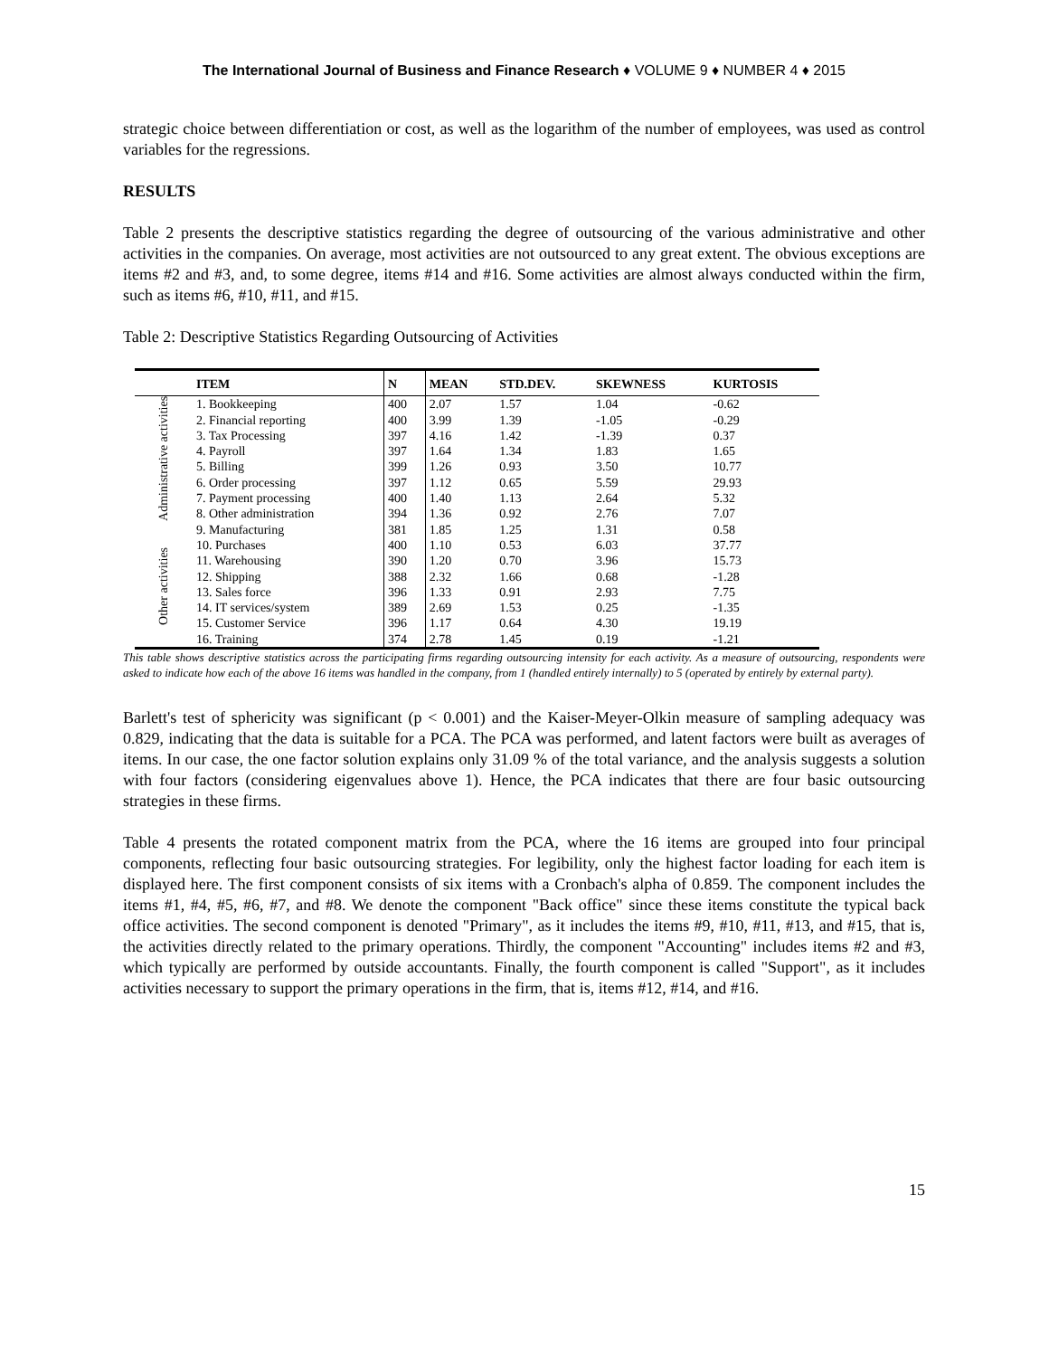The International Journal of Business and Finance Research ♦ VOLUME 9 ♦ NUMBER 4 ♦ 2015
strategic choice between differentiation or cost, as well as the logarithm of the number of employees, was used as control variables for the regressions.
RESULTS
Table 2 presents the descriptive statistics regarding the degree of outsourcing of the various administrative and other activities in the companies. On average, most activities are not outsourced to any great extent. The obvious exceptions are items #2 and #3, and, to some degree, items #14 and #16. Some activities are almost always conducted within the firm, such as items #6, #10, #11, and #15.
Table 2: Descriptive Statistics Regarding Outsourcing of Activities
| | ITEM | N | MEAN | STD.DEV. | SKEWNESS | KURTOSIS |
| --- | --- | --- | --- | --- | --- | --- |
| Administrative activities | 1. Bookkeeping | 400 | 2.07 | 1.57 | 1.04 | -0.62 |
| | 2. Financial reporting | 400 | 3.99 | 1.39 | -1.05 | -0.29 |
| | 3. Tax Processing | 397 | 4.16 | 1.42 | -1.39 | 0.37 |
| | 4. Payroll | 397 | 1.64 | 1.34 | 1.83 | 1.65 |
| | 5. Billing | 399 | 1.26 | 0.93 | 3.50 | 10.77 |
| | 6. Order processing | 397 | 1.12 | 0.65 | 5.59 | 29.93 |
| | 7. Payment processing | 400 | 1.40 | 1.13 | 2.64 | 5.32 |
| | 8. Other administration | 394 | 1.36 | 0.92 | 2.76 | 7.07 |
| Other activities | 9. Manufacturing | 381 | 1.85 | 1.25 | 1.31 | 0.58 |
| | 10. Purchases | 400 | 1.10 | 0.53 | 6.03 | 37.77 |
| | 11. Warehousing | 390 | 1.20 | 0.70 | 3.96 | 15.73 |
| | 12. Shipping | 388 | 2.32 | 1.66 | 0.68 | -1.28 |
| | 13. Sales force | 396 | 1.33 | 0.91 | 2.93 | 7.75 |
| | 14. IT services/system | 389 | 2.69 | 1.53 | 0.25 | -1.35 |
| | 15. Customer Service | 396 | 1.17 | 0.64 | 4.30 | 19.19 |
| | 16. Training | 374 | 2.78 | 1.45 | 0.19 | -1.21 |
This table shows descriptive statistics across the participating firms regarding outsourcing intensity for each activity. As a measure of outsourcing, respondents were asked to indicate how each of the above 16 items was handled in the company, from 1 (handled entirely internally) to 5 (operated by entirely by external party).
Barlett's test of sphericity was significant (p < 0.001) and the Kaiser-Meyer-Olkin measure of sampling adequacy was 0.829, indicating that the data is suitable for a PCA. The PCA was performed, and latent factors were built as averages of items. In our case, the one factor solution explains only 31.09 % of the total variance, and the analysis suggests a solution with four factors (considering eigenvalues above 1). Hence, the PCA indicates that there are four basic outsourcing strategies in these firms.
Table 4 presents the rotated component matrix from the PCA, where the 16 items are grouped into four principal components, reflecting four basic outsourcing strategies. For legibility, only the highest factor loading for each item is displayed here. The first component consists of six items with a Cronbach's alpha of 0.859. The component includes the items #1, #4, #5, #6, #7, and #8. We denote the component "Back office" since these items constitute the typical back office activities. The second component is denoted "Primary", as it includes the items #9, #10, #11, #13, and #15, that is, the activities directly related to the primary operations. Thirdly, the component "Accounting" includes items #2 and #3, which typically are performed by outside accountants. Finally, the fourth component is called "Support", as it includes activities necessary to support the primary operations in the firm, that is, items #12, #14, and #16.
15